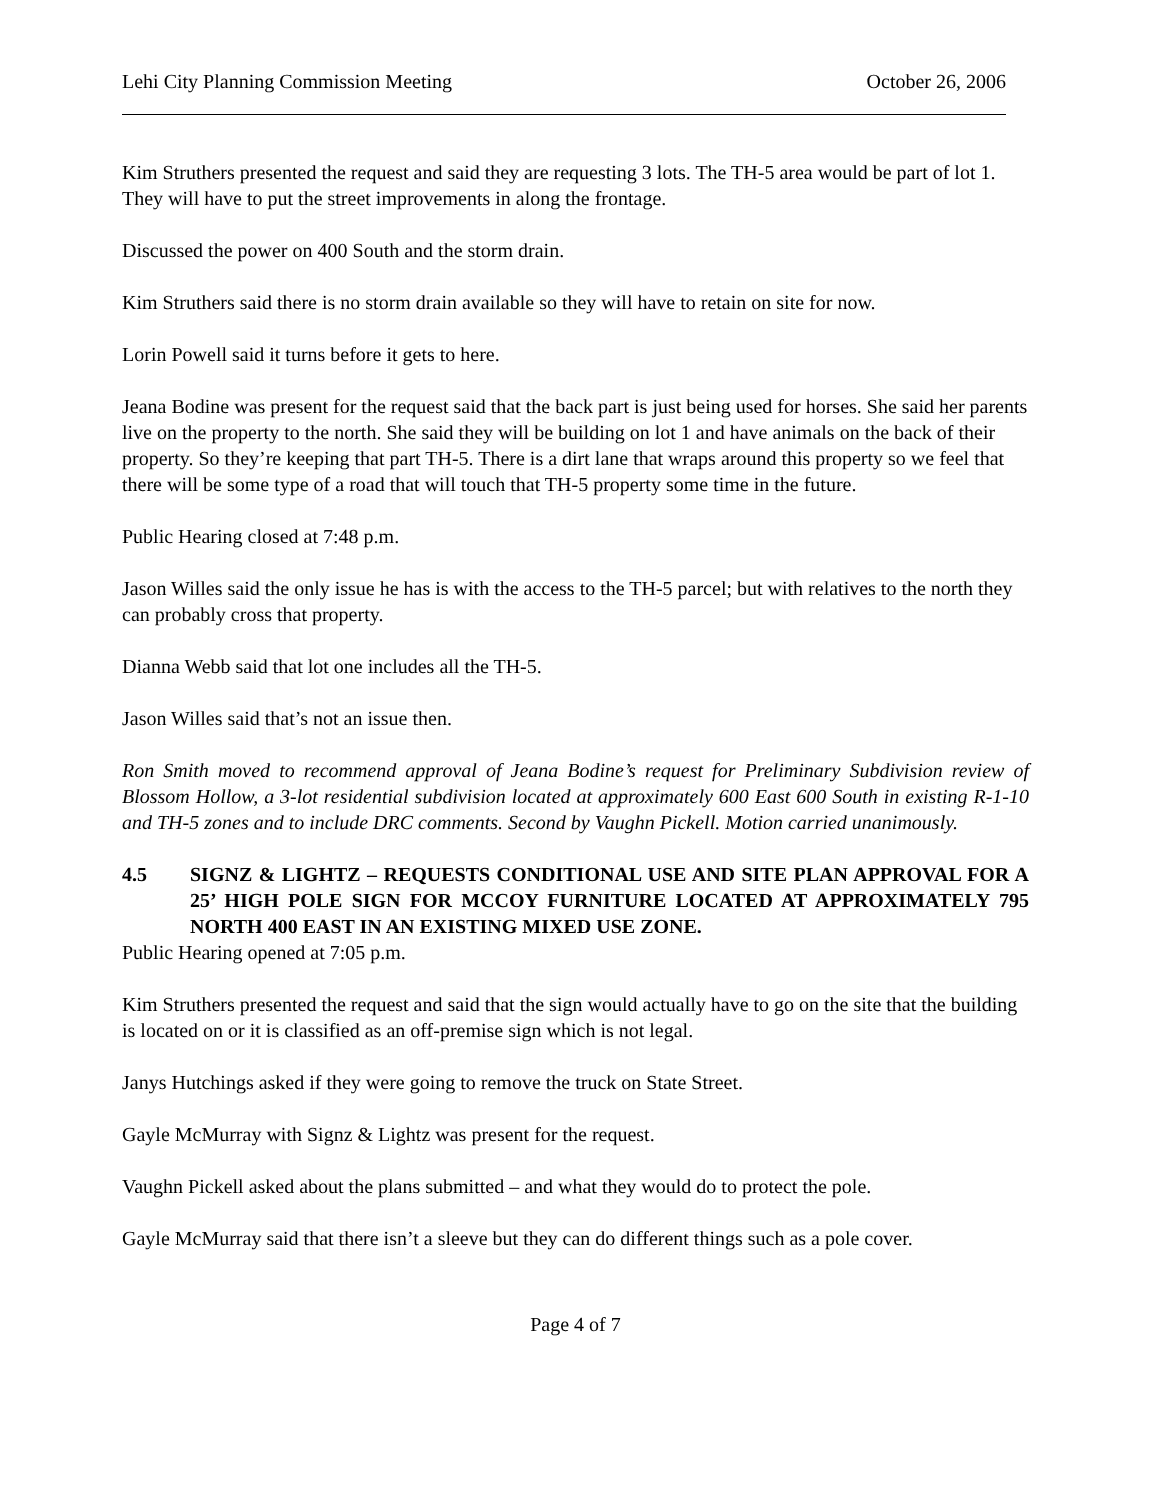Lehi City Planning Commission Meeting October 26, 2006
Kim Struthers presented the request and said they are requesting 3 lots. The TH-5 area would be part of lot 1. They will have to put the street improvements in along the frontage.
Discussed the power on 400 South and the storm drain.
Kim Struthers said there is no storm drain available so they will have to retain on site for now.
Lorin Powell said it turns before it gets to here.
Jeana Bodine was present for the request said that the back part is just being used for horses. She said her parents live on the property to the north. She said they will be building on lot 1 and have animals on the back of their property. So they’re keeping that part TH-5. There is a dirt lane that wraps around this property so we feel that there will be some type of a road that will touch that TH-5 property some time in the future.
Public Hearing closed at 7:48 p.m.
Jason Willes said the only issue he has is with the access to the TH-5 parcel; but with relatives to the north they can probably cross that property.
Dianna Webb said that lot one includes all the TH-5.
Jason Willes said that’s not an issue then.
Ron Smith moved to recommend approval of Jeana Bodine’s request for Preliminary Subdivision review of Blossom Hollow, a 3-lot residential subdivision located at approximately 600 East 600 South in existing R-1-10 and TH-5 zones and to include DRC comments. Second by Vaughn Pickell. Motion carried unanimously.
4.5 SIGNZ & LIGHTZ – REQUESTS CONDITIONAL USE AND SITE PLAN APPROVAL FOR A 25’ HIGH POLE SIGN FOR MCCOY FURNITURE LOCATED AT APPROXIMATELY 795 NORTH 400 EAST IN AN EXISTING MIXED USE ZONE.
Public Hearing opened at 7:05 p.m.
Kim Struthers presented the request and said that the sign would actually have to go on the site that the building is located on or it is classified as an off-premise sign which is not legal.
Janys Hutchings asked if they were going to remove the truck on State Street.
Gayle McMurray with Signz & Lightz was present for the request.
Vaughn Pickell asked about the plans submitted – and what they would do to protect the pole.
Gayle McMurray said that there isn’t a sleeve but they can do different things such as a pole cover.
Page 4 of 7